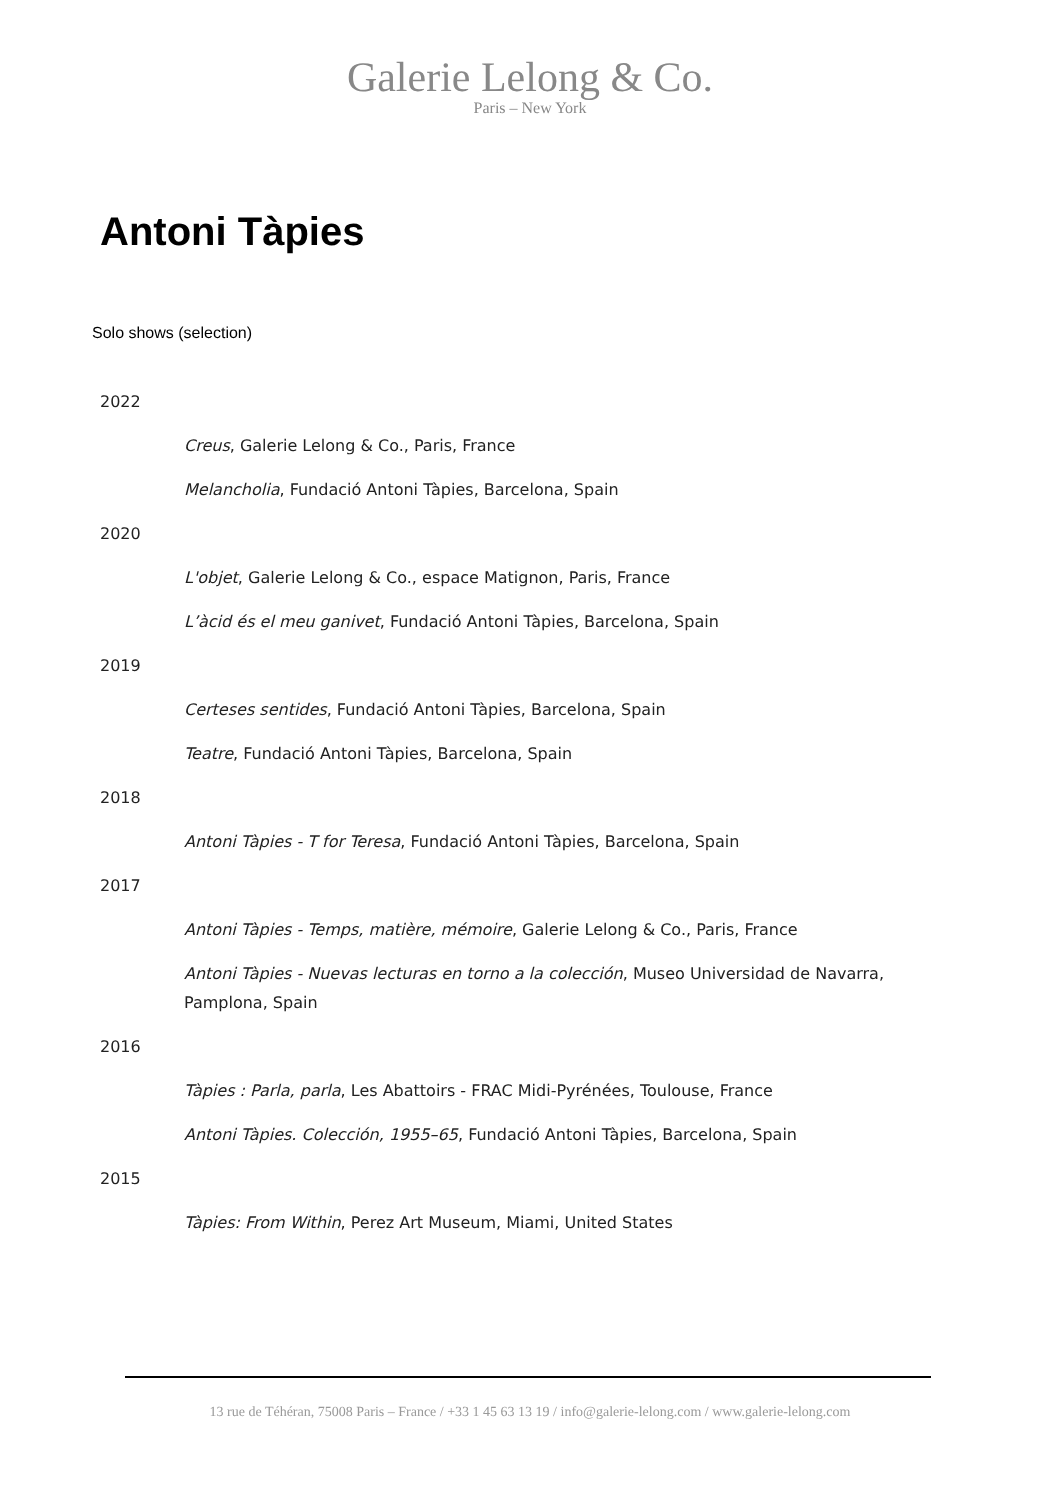Galerie Lelong & Co.
Paris – New York
Antoni Tàpies
Solo shows (selection)
2022
Creus, Galerie Lelong & Co., Paris, France
Melancholia, Fundació Antoni Tàpies, Barcelona, Spain
2020
L'objet, Galerie Lelong & Co., espace Matignon, Paris, France
L’àcid és el meu ganivet, Fundació Antoni Tàpies, Barcelona, Spain
2019
Certeses sentides, Fundació Antoni Tàpies, Barcelona, Spain
Teatre, Fundació Antoni Tàpies, Barcelona, Spain
2018
Antoni Tàpies - T for Teresa, Fundació Antoni Tàpies, Barcelona, Spain
2017
Antoni Tàpies - Temps, matière, mémoire, Galerie Lelong & Co., Paris, France
Antoni Tàpies - Nuevas lecturas en torno a la colección, Museo Universidad de Navarra, Pamplona, Spain
2016
Tàpies : Parla, parla, Les Abattoirs - FRAC Midi-Pyrénées, Toulouse, France
Antoni Tàpies. Colección, 1955–65, Fundació Antoni Tàpies, Barcelona, Spain
2015
Tàpies: From Within, Perez Art Museum, Miami, United States
13 rue de Téhéran, 75008 Paris – France / +33 1 45 63 13 19 / info@galerie-lelong.com / www.galerie-lelong.com